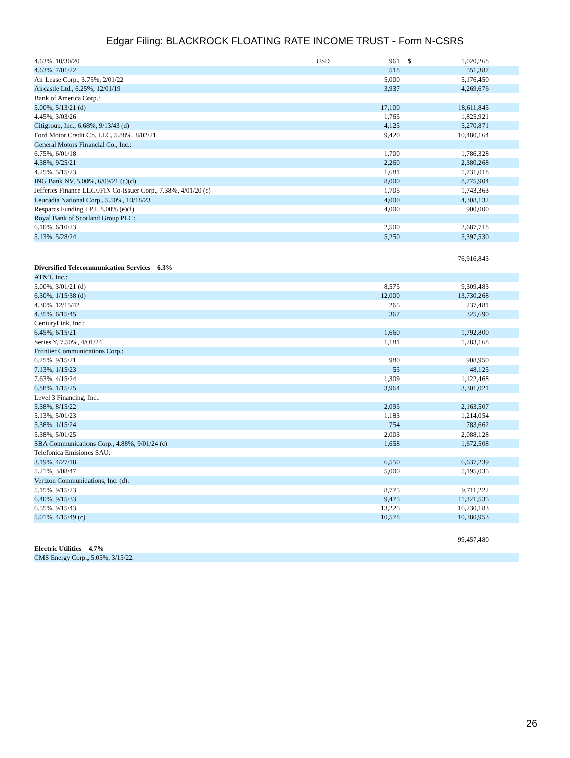Edgar Filing: BLACKROCK FLOATING RATE INCOME TRUST - Form N-CSRS
| 4.63%, 10/30/20 | USD | 961 | $ | 1,020,268 | |
| 4.63%, 7/01/22 | | 518 | | 551,387 | |
| Air Lease Corp., 3.75%, 2/01/22 | | 5,000 | | 5,176,450 | |
| Aircastle Ltd., 6.25%, 12/01/19 | | 3,937 | | 4,269,676 | |
| Bank of America Corp.: | | | | | |
| 5.00%, 5/13/21 (d) | | 17,100 | | 18,611,845 | |
| 4.45%, 3/03/26 | | 1,765 | | 1,825,921 | |
| Citigroup, Inc., 6.68%, 9/13/43 (d) | | 4,125 | | 5,270,871 | |
| Ford Motor Credit Co. LLC, 5.88%, 8/02/21 | | 9,420 | | 10,480,164 | |
| General Motors Financial Co., Inc.: | | | | | |
| 6.75%, 6/01/18 | | 1,700 | | 1,786,328 | |
| 4.38%, 9/25/21 | | 2,260 | | 2,380,268 | |
| 4.25%, 5/15/23 | | 1,681 | | 1,731,018 | |
| ING Bank NV, 5.00%, 6/09/21 (c)(d) | | 8,000 | | 8,775,904 | |
| Jefferies Finance LLC/JFIN Co-Issuer Corp., 7.38%, 4/01/20 (c) | | 1,705 | | 1,743,363 | |
| Leucadia National Corp., 5.50%, 10/18/23 | | 4,000 | | 4,308,132 | |
| Resparcs Funding LP I, 8.00% (e)(f) | | 4,000 | | 900,000 | |
| Royal Bank of Scotland Group PLC: | | | | | |
| 6.10%, 6/10/23 | | 2,500 | | 2,687,718 | |
| 5.13%, 5/28/24 | | 5,250 | | 5,397,530 | |
| | | | | 76,916,843 | |
| Diversified Telecommunication Services 6.3% | | | | | |
| AT&T, Inc.: | | | | | |
| 5.00%, 3/01/21 (d) | | 8,575 | | 9,309,483 | |
| 6.30%, 1/15/38 (d) | | 12,000 | | 13,730,268 | |
| 4.30%, 12/15/42 | | 265 | | 237,481 | |
| 4.35%, 6/15/45 | | 367 | | 325,690 | |
| CenturyLink, Inc.: | | | | | |
| 6.45%, 6/15/21 | | 1,660 | | 1,792,800 | |
| Series Y, 7.50%, 4/01/24 | | 1,181 | | 1,283,168 | |
| Frontier Communications Corp.: | | | | | |
| 6.25%, 9/15/21 | | 980 | | 908,950 | |
| 7.13%, 1/15/23 | | 55 | | 48,125 | |
| 7.63%, 4/15/24 | | 1,309 | | 1,122,468 | |
| 6.88%, 1/15/25 | | 3,964 | | 3,301,021 | |
| Level 3 Financing, Inc.: | | | | | |
| 5.38%, 8/15/22 | | 2,095 | | 2,163,507 | |
| 5.13%, 5/01/23 | | 1,183 | | 1,214,054 | |
| 5.38%, 1/15/24 | | 754 | | 783,662 | |
| 5.38%, 5/01/25 | | 2,003 | | 2,088,128 | |
| SBA Communications Corp., 4.88%, 9/01/24 (c) | | 1,658 | | 1,672,508 | |
| Telefonica Emisiones SAU: | | | | | |
| 3.19%, 4/27/18 | | 6,550 | | 6,637,239 | |
| 5.21%, 3/08/47 | | 5,000 | | 5,195,035 | |
| Verizon Communications, Inc. (d): | | | | | |
| 5.15%, 9/15/23 | | 8,775 | | 9,711,222 | |
| 6.40%, 9/15/33 | | 9,475 | | 11,321,535 | |
| 6.55%, 9/15/43 | | 13,225 | | 16,230,183 | |
| 5.01%, 4/15/49 (c) | | 10,578 | | 10,380,953 | |
| | | | | 99,457,480 | |
| Electric Utilities 4.7% | | | | | |
| CMS Energy Corp., 5.05%, 3/15/22 | | | | | |
26